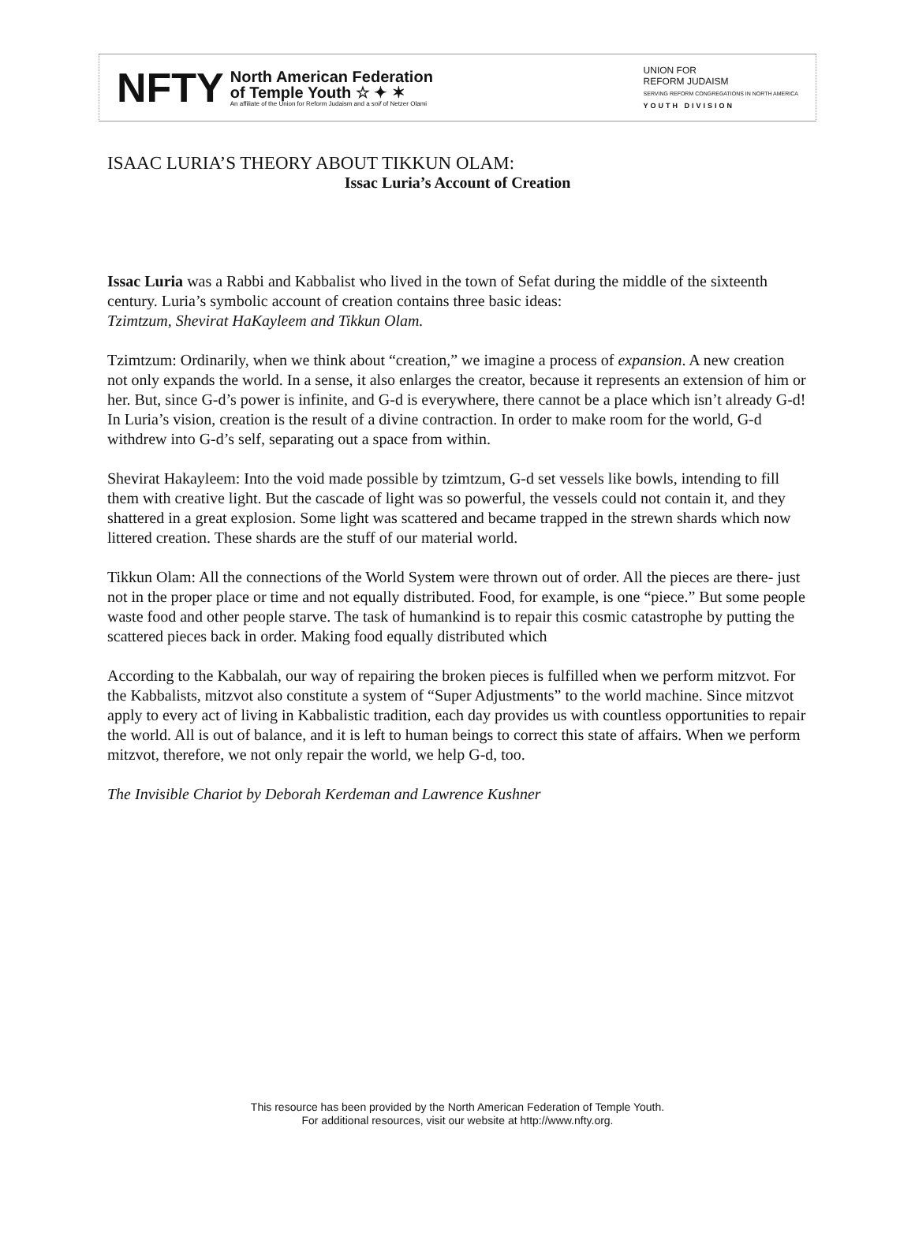NFTY
North American Federation
of Temple Youth ☆ ✦ ✶
An affiliate of the Union for Reform Judaism and a snif of Netzer Olami
UNION FOR
REFORM JUDAISM
SERVING REFORM CONGREGATIONS IN NORTH AMERICA
YOUTH DIVISION
ISAAC LURIA’S THEORY ABOUT TIKKUN OLAM:
Issac Luria’s Account of Creation
Issac Luria was a Rabbi and Kabbalist who lived in the town of Sefat during the middle of the sixteenth century. Luria’s symbolic account of creation contains three basic ideas:
Tzimtzum, Shevirat HaKayleem and Tikkun Olam.
Tzimtzum: Ordinarily, when we think about “creation,” we imagine a process of expansion. A new creation not only expands the world. In a sense, it also enlarges the creator, because it represents an extension of him or her. But, since G-d’s power is infinite, and G-d is everywhere, there cannot be a place which isn’t already G-d! In Luria’s vision, creation is the result of a divine contraction. In order to make room for the world, G-d withdrew into G-d’s self, separating out a space from within.
Shevirat Hakayleem: Into the void made possible by tzimtzum, G-d set vessels like bowls, intending to fill them with creative light. But the cascade of light was so powerful, the vessels could not contain it, and they shattered in a great explosion. Some light was scattered and became trapped in the strewn shards which now littered creation. These shards are the stuff of our material world.
Tikkun Olam: All the connections of the World System were thrown out of order. All the pieces are there- just not in the proper place or time and not equally distributed. Food, for example, is one “piece.” But some people waste food and other people starve. The task of humankind is to repair this cosmic catastrophe by putting the scattered pieces back in order. Making food equally distributed which
According to the Kabbalah, our way of repairing the broken pieces is fulfilled when we perform mitzvot. For the Kabbalists, mitzvot also constitute a system of “Super Adjustments” to the world machine. Since mitzvot apply to every act of living in Kabbalistic tradition, each day provides us with countless opportunities to repair the world. All is out of balance, and it is left to human beings to correct this state of affairs. When we perform mitzvot, therefore, we not only repair the world, we help G-d, too.
The Invisible Chariot by Deborah Kerdeman and Lawrence Kushner
This resource has been provided by the North American Federation of Temple Youth.
For additional resources, visit our website at http://www.nfty.org.